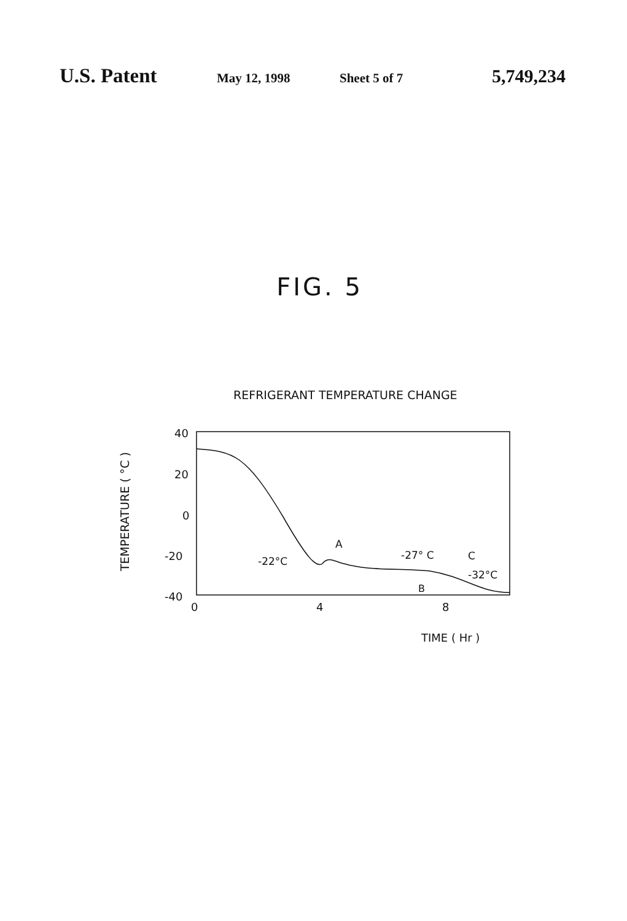U.S. Patent May 12, 1998 Sheet 5 of 7 5,749,234
FIG. 5
REFRIGERANT TEMPERATURE CHANGE
TEMPERATURE ( °C )
40
20
0
-20
-40
0
4
8
TIME ( Hr )
A
-22°C
-27° C
B
C
-32°C